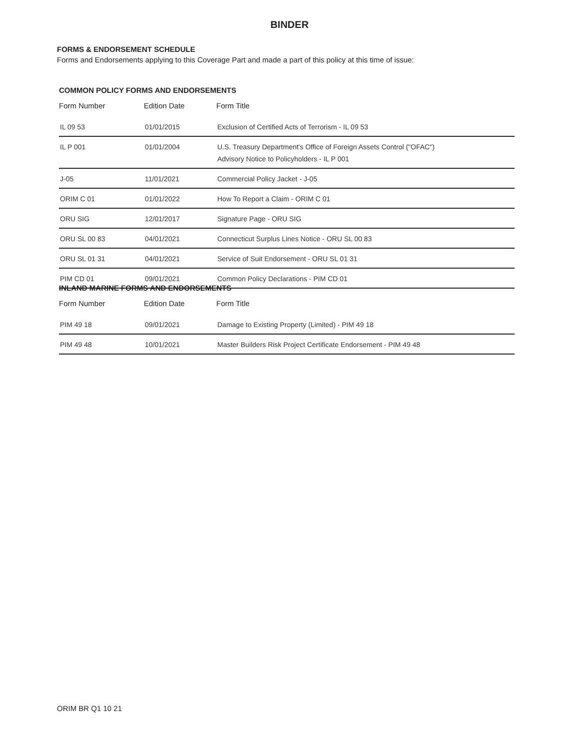BINDER
FORMS & ENDORSEMENT SCHEDULE
Forms and Endorsements applying to this Coverage Part and made a part of this policy at this time of issue:
COMMON POLICY FORMS AND ENDORSEMENTS
| Form Number | Edition Date | Form Title |
| --- | --- | --- |
| IL 09 53 | 01/01/2015 | Exclusion of Certified Acts of Terrorism - IL 09 53 |
| IL P 001 | 01/01/2004 | U.S. Treasury Department's Office of Foreign Assets Control ("OFAC") Advisory Notice to Policyholders - IL P 001 |
| J-05 | 11/01/2021 | Commercial Policy Jacket - J-05 |
| ORIM C 01 | 01/01/2022 | How To Report a Claim - ORIM C 01 |
| ORU SIG | 12/01/2017 | Signature Page - ORU SIG |
| ORU SL 00 83 | 04/01/2021 | Connecticut Surplus Lines Notice - ORU SL 00 83 |
| ORU SL 01 31 | 04/01/2021 | Service of Suit Endorsement - ORU SL 01 31 |
| PIM CD 01 | 09/01/2021 | Common Policy Declarations - PIM CD 01 |
INLAND MARINE FORMS AND ENDORSEMENTS
| Form Number | Edition Date | Form Title |
| --- | --- | --- |
| PIM 49 18 | 09/01/2021 | Damage to Existing Property (Limited) - PIM 49 18 |
| PIM 49 48 | 10/01/2021 | Master Builders Risk Project Certificate Endorsement - PIM 49 48 |
ORIM BR Q1 10 21